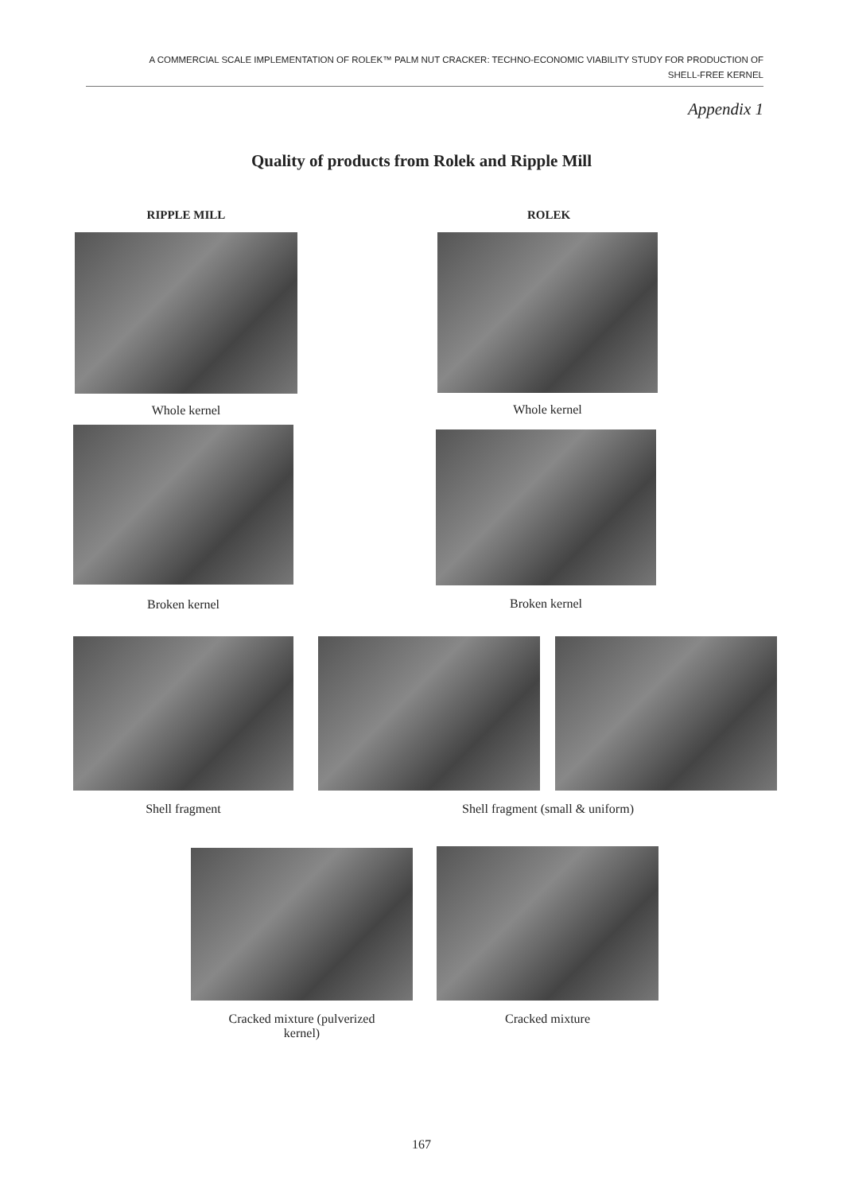A COMMERCIAL SCALE IMPLEMENTATION OF ROLEK™ PALM NUT CRACKER: TECHNO-ECONOMIC VIABILITY STUDY FOR PRODUCTION OF
SHELL-FREE KERNEL
Appendix 1
Quality of products from Rolek and Ripple Mill
RIPPLE MILL ROLEK
Whole kernel Whole kernel
Broken kernel Broken kernel
Shell fragment Shell fragment (small & uniform)
Cracked mixture (pulverized
kernel)
Cracked mixture
167